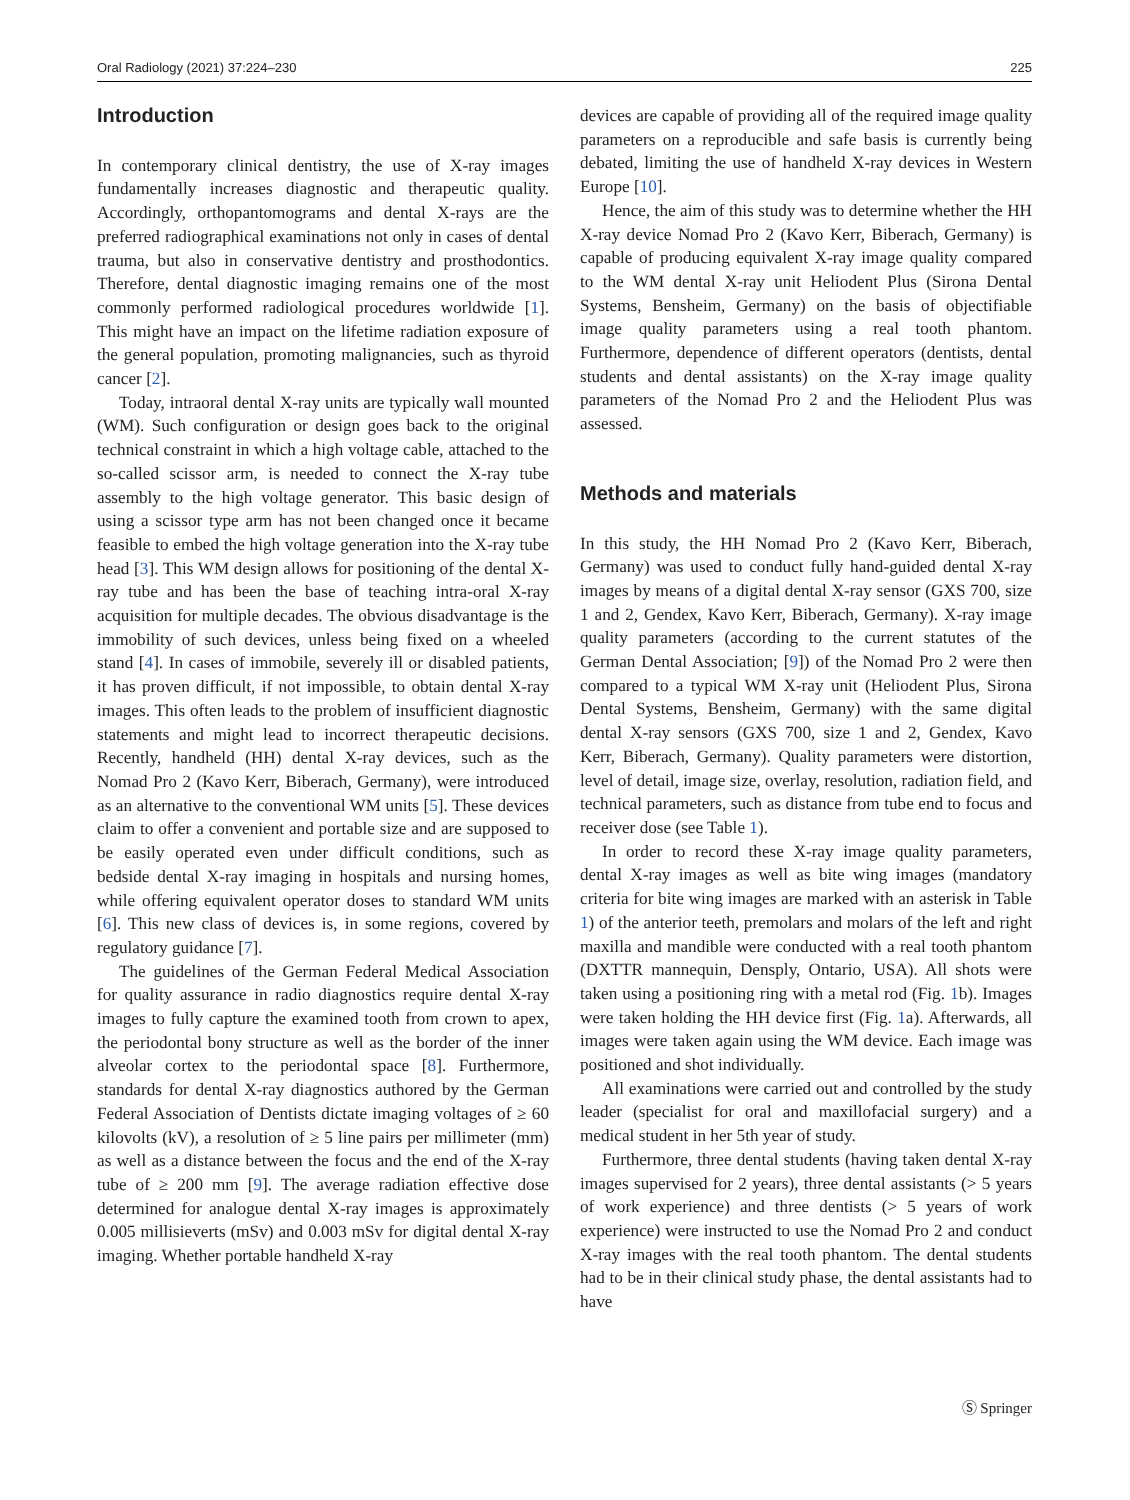Oral Radiology (2021) 37:224–230 225
Introduction
In contemporary clinical dentistry, the use of X-ray images fundamentally increases diagnostic and therapeutic quality. Accordingly, orthopantomograms and dental X-rays are the preferred radiographical examinations not only in cases of dental trauma, but also in conservative dentistry and prosthodontics. Therefore, dental diagnostic imaging remains one of the most commonly performed radiological procedures worldwide [1]. This might have an impact on the lifetime radiation exposure of the general population, promoting malignancies, such as thyroid cancer [2].
Today, intraoral dental X-ray units are typically wall mounted (WM). Such configuration or design goes back to the original technical constraint in which a high voltage cable, attached to the so-called scissor arm, is needed to connect the X-ray tube assembly to the high voltage generator. This basic design of using a scissor type arm has not been changed once it became feasible to embed the high voltage generation into the X-ray tube head [3]. This WM design allows for positioning of the dental X-ray tube and has been the base of teaching intra-oral X-ray acquisition for multiple decades. The obvious disadvantage is the immobility of such devices, unless being fixed on a wheeled stand [4]. In cases of immobile, severely ill or disabled patients, it has proven difficult, if not impossible, to obtain dental X-ray images. This often leads to the problem of insufficient diagnostic statements and might lead to incorrect therapeutic decisions. Recently, handheld (HH) dental X-ray devices, such as the Nomad Pro 2 (Kavo Kerr, Biberach, Germany), were introduced as an alternative to the conventional WM units [5]. These devices claim to offer a convenient and portable size and are supposed to be easily operated even under difficult conditions, such as bedside dental X-ray imaging in hospitals and nursing homes, while offering equivalent operator doses to standard WM units [6]. This new class of devices is, in some regions, covered by regulatory guidance [7].
The guidelines of the German Federal Medical Association for quality assurance in radio diagnostics require dental X-ray images to fully capture the examined tooth from crown to apex, the periodontal bony structure as well as the border of the inner alveolar cortex to the periodontal space [8]. Furthermore, standards for dental X-ray diagnostics authored by the German Federal Association of Dentists dictate imaging voltages of ≥ 60 kilovolts (kV), a resolution of ≥ 5 line pairs per millimeter (mm) as well as a distance between the focus and the end of the X-ray tube of ≥ 200 mm [9]. The average radiation effective dose determined for analogue dental X-ray images is approximately 0.005 millisieverts (mSv) and 0.003 mSv for digital dental X-ray imaging. Whether portable handheld X-ray
devices are capable of providing all of the required image quality parameters on a reproducible and safe basis is currently being debated, limiting the use of handheld X-ray devices in Western Europe [10].
Hence, the aim of this study was to determine whether the HH X-ray device Nomad Pro 2 (Kavo Kerr, Biberach, Germany) is capable of producing equivalent X-ray image quality compared to the WM dental X-ray unit Heliodent Plus (Sirona Dental Systems, Bensheim, Germany) on the basis of objectifiable image quality parameters using a real tooth phantom. Furthermore, dependence of different operators (dentists, dental students and dental assistants) on the X-ray image quality parameters of the Nomad Pro 2 and the Heliodent Plus was assessed.
Methods and materials
In this study, the HH Nomad Pro 2 (Kavo Kerr, Biberach, Germany) was used to conduct fully hand-guided dental X-ray images by means of a digital dental X-ray sensor (GXS 700, size 1 and 2, Gendex, Kavo Kerr, Biberach, Germany). X-ray image quality parameters (according to the current statutes of the German Dental Association; [9]) of the Nomad Pro 2 were then compared to a typical WM X-ray unit (Heliodent Plus, Sirona Dental Systems, Bensheim, Germany) with the same digital dental X-ray sensors (GXS 700, size 1 and 2, Gendex, Kavo Kerr, Biberach, Germany). Quality parameters were distortion, level of detail, image size, overlay, resolution, radiation field, and technical parameters, such as distance from tube end to focus and receiver dose (see Table 1).
In order to record these X-ray image quality parameters, dental X-ray images as well as bite wing images (mandatory criteria for bite wing images are marked with an asterisk in Table 1) of the anterior teeth, premolars and molars of the left and right maxilla and mandible were conducted with a real tooth phantom (DXTTR mannequin, Densply, Ontario, USA). All shots were taken using a positioning ring with a metal rod (Fig. 1b). Images were taken holding the HH device first (Fig. 1a). Afterwards, all images were taken again using the WM device. Each image was positioned and shot individually.
All examinations were carried out and controlled by the study leader (specialist for oral and maxillofacial surgery) and a medical student in her 5th year of study.
Furthermore, three dental students (having taken dental X-ray images supervised for 2 years), three dental assistants (> 5 years of work experience) and three dentists (> 5 years of work experience) were instructed to use the Nomad Pro 2 and conduct X-ray images with the real tooth phantom. The dental students had to be in their clinical study phase, the dental assistants had to have
Ⓢ Springer